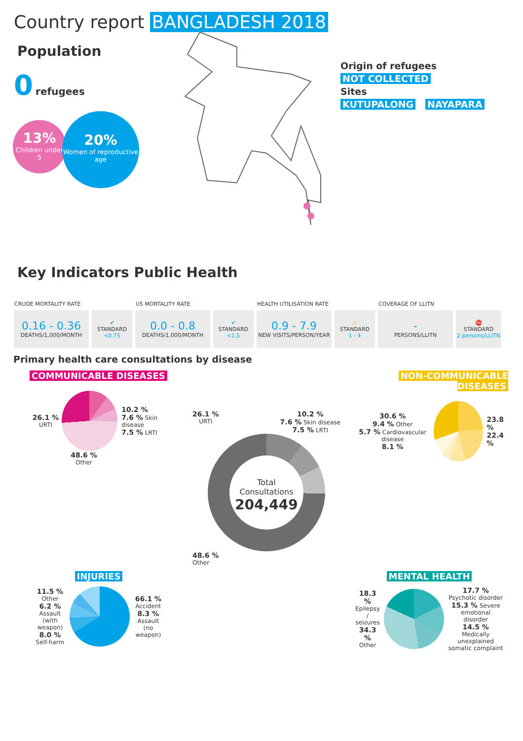Country report BANGLADESH 2018
Population
0 refugees
13%
Children under 5
20%
Women of reproductive age
Origin of refugees
NOT COLLECTED
Sites
KUTUPALONG NAYAPARA
Key Indicators Public Health
| CRUDE MORTALITY RATE | | U5 MORTALITY RATE | | HEALTH UTILISATION RATE | | COVERAGE OF LLITN | |
| --- | --- | --- | --- | --- | --- | --- | --- |
| 0.16 - 0.36 DEATHS/1,000/MONTH | ✔ STANDARD <0.75 | 0.0 - 0.8 DEATHS/1,000/MONTH | ✔ STANDARD <1.5 | 0.9 - 7.9 NEW VISITS/PERSON/YEAR | ⚠ STANDARD 1 - 4 | - PERSONS/LLITN | ⛔ STANDARD 2 persons/LLITN |
Primary health care consultations by disease
COMMUNICABLE DISEASES
26.1 %
URTI
10.2 %
7.6 % Skin disease
7.5 % LRTI
48.6 %
Other
26.1 %
URTI
10.2 %
7.6 % Skin disease
7.5 % LRTI
Total
Consultations
204,449
48.6 %
Other
NON-COMMUNICABLE DISEASES
30.6 %
9.4 % Other
5.7 % Cardiovascular disease
8.1 %
23.8 %
22.4 %
INJURIES
11.5 %
Other
6.2 % Assault (with weapon)
8.0 % Self-harm
66.1 %
Accident
8.3 % Assault (no weapon)
MENTAL HEALTH
18.3 %
Epilepsy / seizures
34.3 %
Other
17.7 % Psychotic disorder
15.3 % Severe emotional disorder
14.5 % Medically unexplained somatic complaint